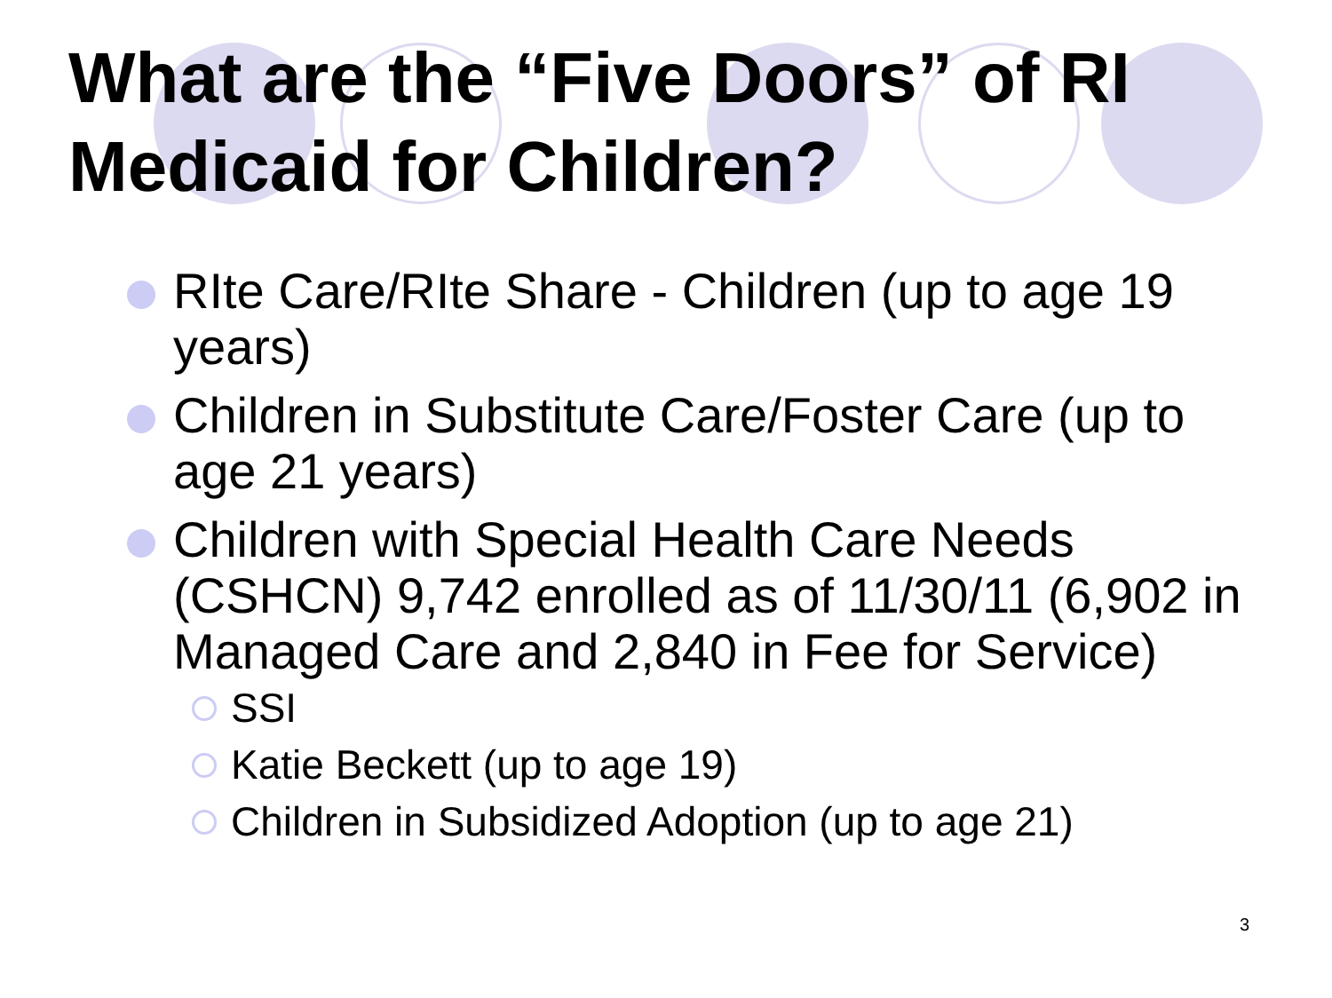What are the “Five Doors” of RI Medicaid for Children?
RIte Care/RIte Share - Children (up to age 19 years)
Children in Substitute Care/Foster Care (up to age 21 years)
Children with Special Health Care Needs (CSHCN) 9,742 enrolled as of 11/30/11 (6,902 in Managed Care and 2,840 in Fee for Service)
SSI
Katie Beckett (up to age 19)
Children in Subsidized Adoption (up to age 21)
3